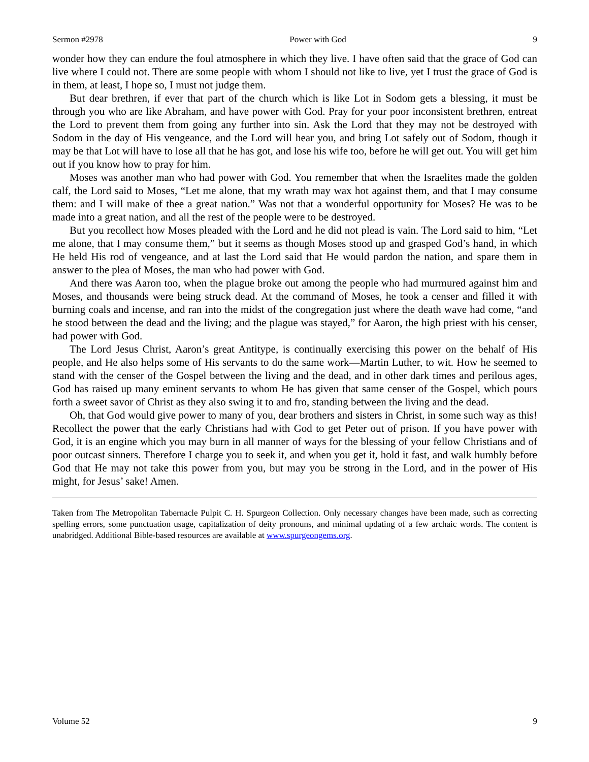Sermon #2978 Power with God 9
wonder how they can endure the foul atmosphere in which they live. I have often said that the grace of God can live where I could not. There are some people with whom I should not like to live, yet I trust the grace of God is in them, at least, I hope so, I must not judge them.
But dear brethren, if ever that part of the church which is like Lot in Sodom gets a blessing, it must be through you who are like Abraham, and have power with God. Pray for your poor inconsistent brethren, entreat the Lord to prevent them from going any further into sin. Ask the Lord that they may not be destroyed with Sodom in the day of His vengeance, and the Lord will hear you, and bring Lot safely out of Sodom, though it may be that Lot will have to lose all that he has got, and lose his wife too, before he will get out. You will get him out if you know how to pray for him.
Moses was another man who had power with God. You remember that when the Israelites made the golden calf, the Lord said to Moses, “Let me alone, that my wrath may wax hot against them, and that I may consume them: and I will make of thee a great nation.” Was not that a wonderful opportunity for Moses? He was to be made into a great nation, and all the rest of the people were to be destroyed.
But you recollect how Moses pleaded with the Lord and he did not plead is vain. The Lord said to him, “Let me alone, that I may consume them,” but it seems as though Moses stood up and grasped God’s hand, in which He held His rod of vengeance, and at last the Lord said that He would pardon the nation, and spare them in answer to the plea of Moses, the man who had power with God.
And there was Aaron too, when the plague broke out among the people who had murmured against him and Moses, and thousands were being struck dead. At the command of Moses, he took a censer and filled it with burning coals and incense, and ran into the midst of the congregation just where the death wave had come, “and he stood between the dead and the living; and the plague was stayed,” for Aaron, the high priest with his censer, had power with God.
The Lord Jesus Christ, Aaron’s great Antitype, is continually exercising this power on the behalf of His people, and He also helps some of His servants to do the same work—Martin Luther, to wit. How he seemed to stand with the censer of the Gospel between the living and the dead, and in other dark times and perilous ages, God has raised up many eminent servants to whom He has given that same censer of the Gospel, which pours forth a sweet savor of Christ as they also swing it to and fro, standing between the living and the dead.
Oh, that God would give power to many of you, dear brothers and sisters in Christ, in some such way as this! Recollect the power that the early Christians had with God to get Peter out of prison. If you have power with God, it is an engine which you may burn in all manner of ways for the blessing of your fellow Christians and of poor outcast sinners. Therefore I charge you to seek it, and when you get it, hold it fast, and walk humbly before God that He may not take this power from you, but may you be strong in the Lord, and in the power of His might, for Jesus’ sake! Amen.
Taken from The Metropolitan Tabernacle Pulpit C. H. Spurgeon Collection. Only necessary changes have been made, such as correcting spelling errors, some punctuation usage, capitalization of deity pronouns, and minimal updating of a few archaic words. The content is unabridged. Additional Bible-based resources are available at www.spurgeongems.org.
Volume 52 9